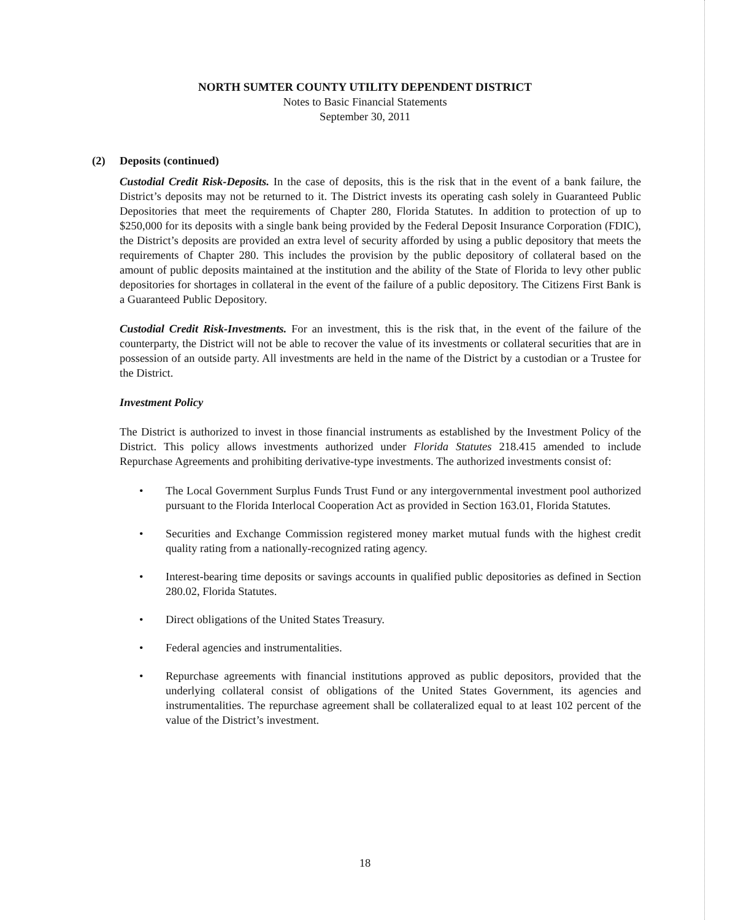NORTH SUMTER COUNTY UTILITY DEPENDENT DISTRICT
Notes to Basic Financial Statements
September 30, 2011
(2) Deposits (continued)
Custodial Credit Risk-Deposits. In the case of deposits, this is the risk that in the event of a bank failure, the District’s deposits may not be returned to it. The District invests its operating cash solely in Guaranteed Public Depositories that meet the requirements of Chapter 280, Florida Statutes. In addition to protection of up to $250,000 for its deposits with a single bank being provided by the Federal Deposit Insurance Corporation (FDIC), the District’s deposits are provided an extra level of security afforded by using a public depository that meets the requirements of Chapter 280. This includes the provision by the public depository of collateral based on the amount of public deposits maintained at the institution and the ability of the State of Florida to levy other public depositories for shortages in collateral in the event of the failure of a public depository. The Citizens First Bank is a Guaranteed Public Depository.
Custodial Credit Risk-Investments. For an investment, this is the risk that, in the event of the failure of the counterparty, the District will not be able to recover the value of its investments or collateral securities that are in possession of an outside party. All investments are held in the name of the District by a custodian or a Trustee for the District.
Investment Policy
The District is authorized to invest in those financial instruments as established by the Investment Policy of the District. This policy allows investments authorized under Florida Statutes 218.415 amended to include Repurchase Agreements and prohibiting derivative-type investments. The authorized investments consist of:
• The Local Government Surplus Funds Trust Fund or any intergovernmental investment pool authorized pursuant to the Florida Interlocal Cooperation Act as provided in Section 163.01, Florida Statutes.
• Securities and Exchange Commission registered money market mutual funds with the highest credit quality rating from a nationally-recognized rating agency.
• Interest-bearing time deposits or savings accounts in qualified public depositories as defined in Section 280.02, Florida Statutes.
• Direct obligations of the United States Treasury.
• Federal agencies and instrumentalities.
• Repurchase agreements with financial institutions approved as public depositors, provided that the underlying collateral consist of obligations of the United States Government, its agencies and instrumentalities. The repurchase agreement shall be collateralized equal to at least 102 percent of the value of the District’s investment.
18